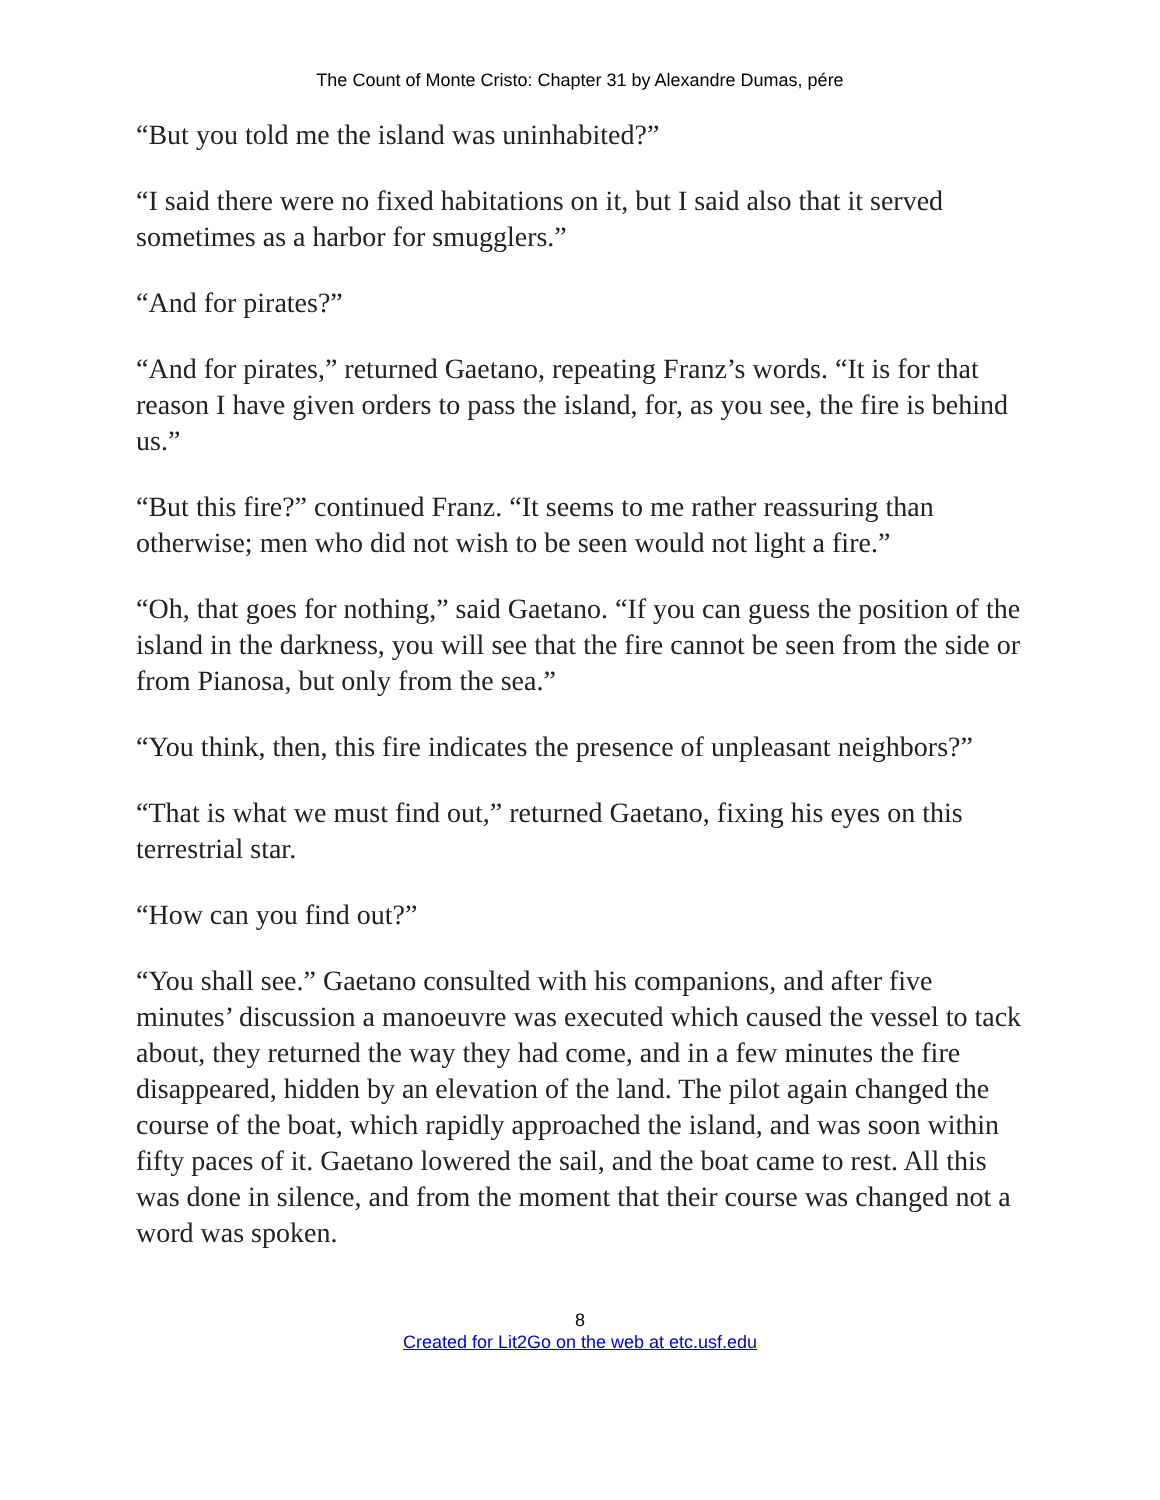The Count of Monte Cristo: Chapter 31 by Alexandre Dumas, pére
“But you told me the island was uninhabited?”
“I said there were no fixed habitations on it, but I said also that it served sometimes as a harbor for smugglers.”
“And for pirates?”
“And for pirates,” returned Gaetano, repeating Franz’s words. “It is for that reason I have given orders to pass the island, for, as you see, the fire is behind us.”
“But this fire?” continued Franz. “It seems to me rather reassuring than otherwise; men who did not wish to be seen would not light a fire.”
“Oh, that goes for nothing,” said Gaetano. “If you can guess the position of the island in the darkness, you will see that the fire cannot be seen from the side or from Pianosa, but only from the sea.”
“You think, then, this fire indicates the presence of unpleasant neighbors?”
“That is what we must find out,” returned Gaetano, fixing his eyes on this terrestrial star.
“How can you find out?”
“You shall see.” Gaetano consulted with his companions, and after five minutes’ discussion a manoeuvre was executed which caused the vessel to tack about, they returned the way they had come, and in a few minutes the fire disappeared, hidden by an elevation of the land. The pilot again changed the course of the boat, which rapidly approached the island, and was soon within fifty paces of it. Gaetano lowered the sail, and the boat came to rest. All this was done in silence, and from the moment that their course was changed not a word was spoken.
8
Created for Lit2Go on the web at etc.usf.edu